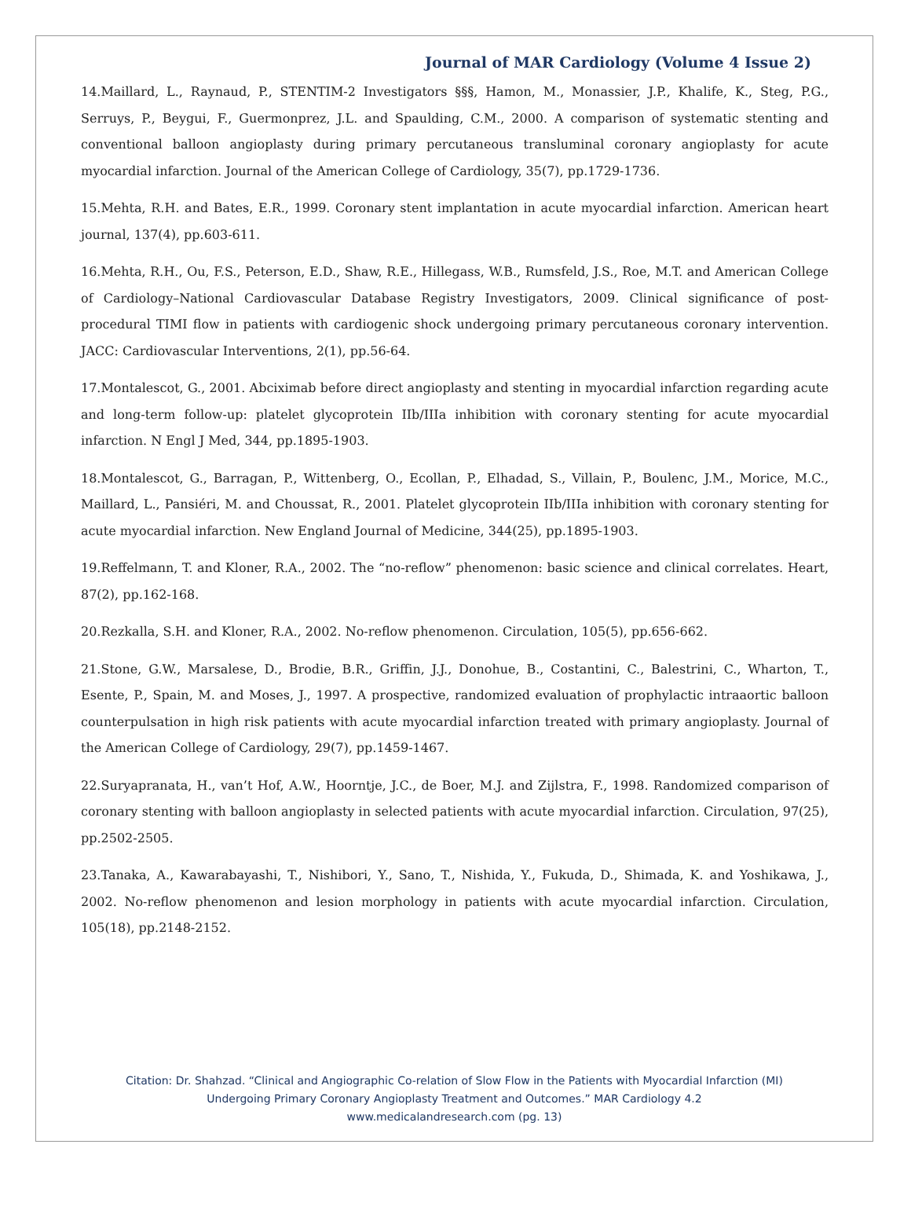Journal of MAR Cardiology (Volume 4 Issue 2)
14.Maillard, L., Raynaud, P., STENTIM-2 Investigators §§§, Hamon, M., Monassier, J.P., Khalife, K., Steg, P.G., Serruys, P., Beygui, F., Guermonprez, J.L. and Spaulding, C.M., 2000. A comparison of systematic stenting and conventional balloon angioplasty during primary percutaneous transluminal coronary angioplasty for acute myocardial infarction. Journal of the American College of Cardiology, 35(7), pp.1729-1736.
15.Mehta, R.H. and Bates, E.R., 1999. Coronary stent implantation in acute myocardial infarction. American heart journal, 137(4), pp.603-611.
16.Mehta, R.H., Ou, F.S., Peterson, E.D., Shaw, R.E., Hillegass, W.B., Rumsfeld, J.S., Roe, M.T. and American College of Cardiology–National Cardiovascular Database Registry Investigators, 2009. Clinical significance of post-procedural TIMI flow in patients with cardiogenic shock undergoing primary percutaneous coronary intervention. JACC: Cardiovascular Interventions, 2(1), pp.56-64.
17.Montalescot, G., 2001. Abciximab before direct angioplasty and stenting in myocardial infarction regarding acute and long-term follow-up: platelet glycoprotein IIb/IIIa inhibition with coronary stenting for acute myocardial infarction. N Engl J Med, 344, pp.1895-1903.
18.Montalescot, G., Barragan, P., Wittenberg, O., Ecollan, P., Elhadad, S., Villain, P., Boulenc, J.M., Morice, M.C., Maillard, L., Pansiéri, M. and Choussat, R., 2001. Platelet glycoprotein IIb/IIIa inhibition with coronary stenting for acute myocardial infarction. New England Journal of Medicine, 344(25), pp.1895-1903.
19.Reffelmann, T. and Kloner, R.A., 2002. The “no-reflow” phenomenon: basic science and clinical correlates. Heart, 87(2), pp.162-168.
20.Rezkalla, S.H. and Kloner, R.A., 2002. No-reflow phenomenon. Circulation, 105(5), pp.656-662.
21.Stone, G.W., Marsalese, D., Brodie, B.R., Griffin, J.J., Donohue, B., Costantini, C., Balestrini, C., Wharton, T., Esente, P., Spain, M. and Moses, J., 1997. A prospective, randomized evaluation of prophylactic intraaortic balloon counterpulsation in high risk patients with acute myocardial infarction treated with primary angioplasty. Journal of the American College of Cardiology, 29(7), pp.1459-1467.
22.Suryapranata, H., van’t Hof, A.W., Hoorntje, J.C., de Boer, M.J. and Zijlstra, F., 1998. Randomized comparison of coronary stenting with balloon angioplasty in selected patients with acute myocardial infarction. Circulation, 97(25), pp.2502-2505.
23.Tanaka, A., Kawarabayashi, T., Nishibori, Y., Sano, T., Nishida, Y., Fukuda, D., Shimada, K. and Yoshikawa, J., 2002. No-reflow phenomenon and lesion morphology in patients with acute myocardial infarction. Circulation, 105(18), pp.2148-2152.
Citation: Dr. Shahzad. “Clinical and Angiographic Co-relation of Slow Flow in the Patients with Myocardial Infarction (MI)
Undergoing Primary Coronary Angioplasty Treatment and Outcomes.” MAR Cardiology 4.2
www.medicalandresearch.com (pg. 13)